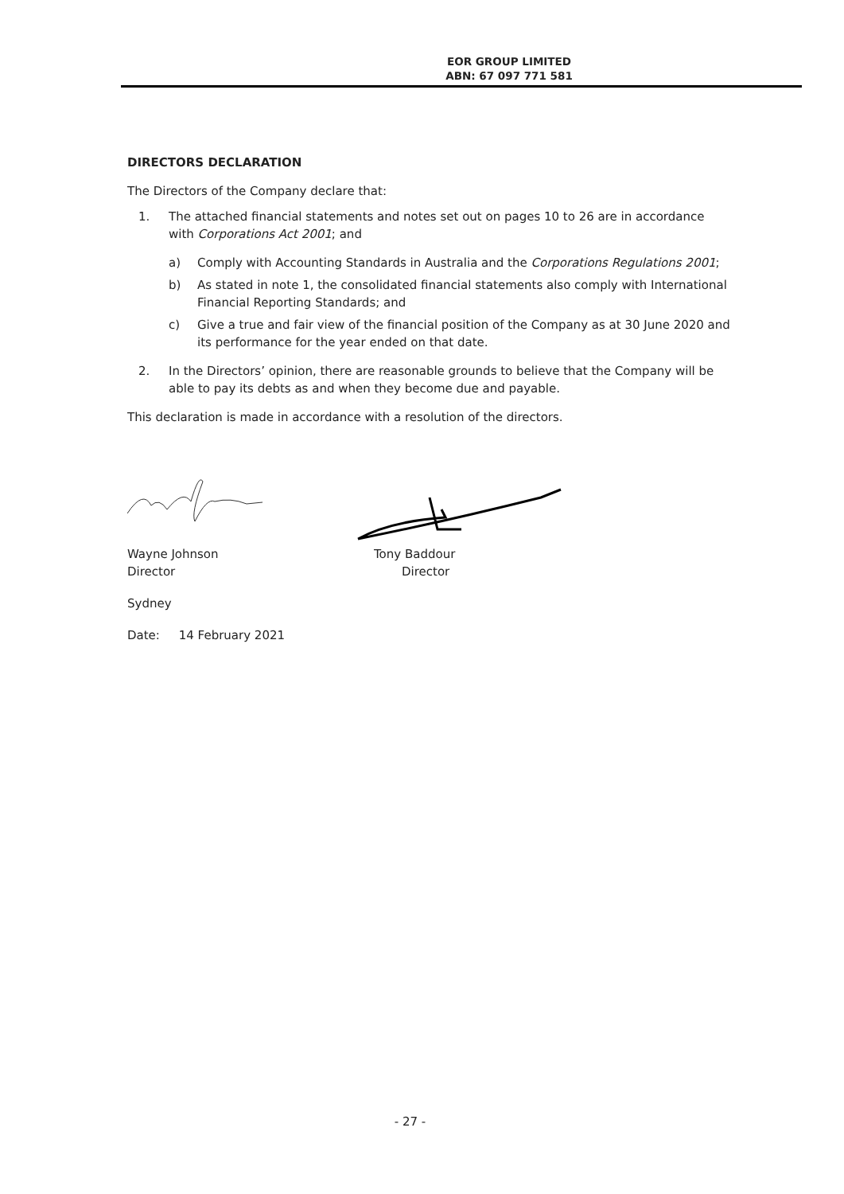EOR GROUP LIMITED
ABN: 67 097 771 581
DIRECTORS DECLARATION
The Directors of the Company declare that:
1. The attached financial statements and notes set out on pages 10 to 26 are in accordance with Corporations Act 2001; and
a) Comply with Accounting Standards in Australia and the Corporations Regulations 2001;
b) As stated in note 1, the consolidated financial statements also comply with International Financial Reporting Standards; and
c) Give a true and fair view of the financial position of the Company as at 30 June 2020 and its performance for the year ended on that date.
2. In the Directors’ opinion, there are reasonable grounds to believe that the Company will be able to pay its debts as and when they become due and payable.
This declaration is made in accordance with a resolution of the directors.
Wayne Johnson
Director
Tony Baddour
Director
Sydney
Date: 14 February 2021
- 27 -